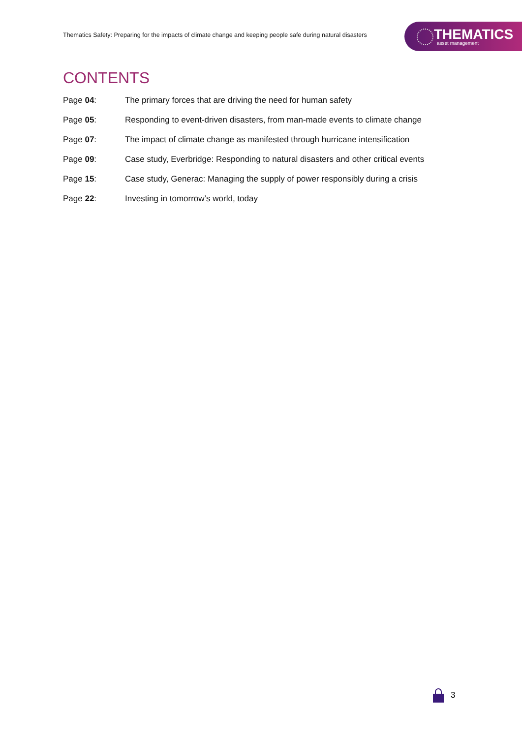Thematics Safety: Preparing for the impacts of climate change and keeping people safe during natural disasters
THEMATICS
asset management
CONTENTS
Page 04: The primary forces that are driving the need for human safety
Page 05: Responding to event-driven disasters, from man-made events to climate change
Page 07: The impact of climate change as manifested through hurricane intensification
Page 09: Case study, Everbridge: Responding to natural disasters and other critical events
Page 15: Case study, Generac: Managing the supply of power responsibly during a crisis
Page 22: Investing in tomorrow’s world, today
3